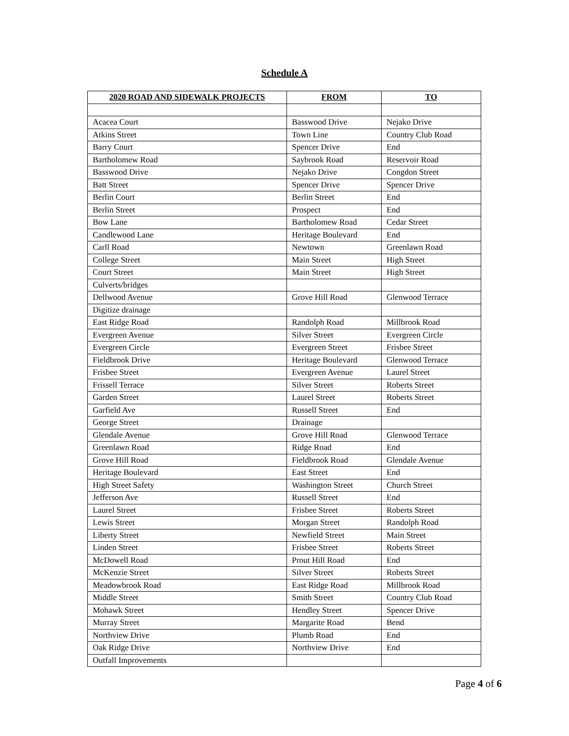Schedule A
| 2020 ROAD AND SIDEWALK PROJECTS | FROM | TO |
| --- | --- | --- |
| Acacea Court | Basswood Drive | Nejako Drive |
| Atkins Street | Town Line | Country Club Road |
| Barry Court | Spencer Drive | End |
| Bartholomew Road | Saybrook Road | Reservoir Road |
| Basswood Drive | Nejako Drive | Congdon Street |
| Batt Street | Spencer Drive | Spencer Drive |
| Berlin Court | Berlin Street | End |
| Berlin Street | Prospect | End |
| Bow Lane | Bartholomew Road | Cedar Street |
| Candlewood Lane | Heritage Boulevard | End |
| Carll Road | Newtown | Greenlawn Road |
| College Street | Main Street | High Street |
| Court Street | Main Street | High Street |
| Culverts/bridges | | |
| Dellwood Avenue | Grove Hill Road | Glenwood Terrace |
| Digitize drainage | | |
| East Ridge Road | Randolph Road | Millbrook Road |
| Evergreen Avenue | Silver Street | Evergreen Circle |
| Evergreen Circle | Evergreen Street | Frisbee Street |
| Fieldbrook Drive | Heritage Boulevard | Glenwood Terrace |
| Frisbee Street | Evergreen Avenue | Laurel Street |
| Frissell Terrace | Silver Street | Roberts Street |
| Garden Street | Laurel Street | Roberts Street |
| Garfield Ave | Russell Street | End |
| George Street | Drainage | |
| Glendale Avenue | Grove Hill Road | Glenwood Terrace |
| Greenlawn Road | Ridge Road | End |
| Grove Hill Road | Fieldbrook Road | Glendale Avenue |
| Heritage Boulevard | East Street | End |
| High Street Safety | Washington Street | Church Street |
| Jefferson Ave | Russell Street | End |
| Laurel Street | Frisbee Street | Roberts Street |
| Lewis Street | Morgan Street | Randolph Road |
| Liberty Street | Newfield Street | Main Street |
| Linden Street | Frisbee Street | Roberts Street |
| McDowell Road | Prout Hill Road | End |
| McKenzie Street | Silver Street | Roberts Street |
| Meadowbrook Road | East Ridge Road | Millbrook Road |
| Middle Street | Smith Street | Country Club Road |
| Mohawk Street | Hendley Street | Spencer Drive |
| Murray Street | Margarite Road | Bend |
| Northview Drive | Plumb Road | End |
| Oak Ridge Drive | Northview Drive | End |
| Outfall Improvements | | |
Page 4 of 6